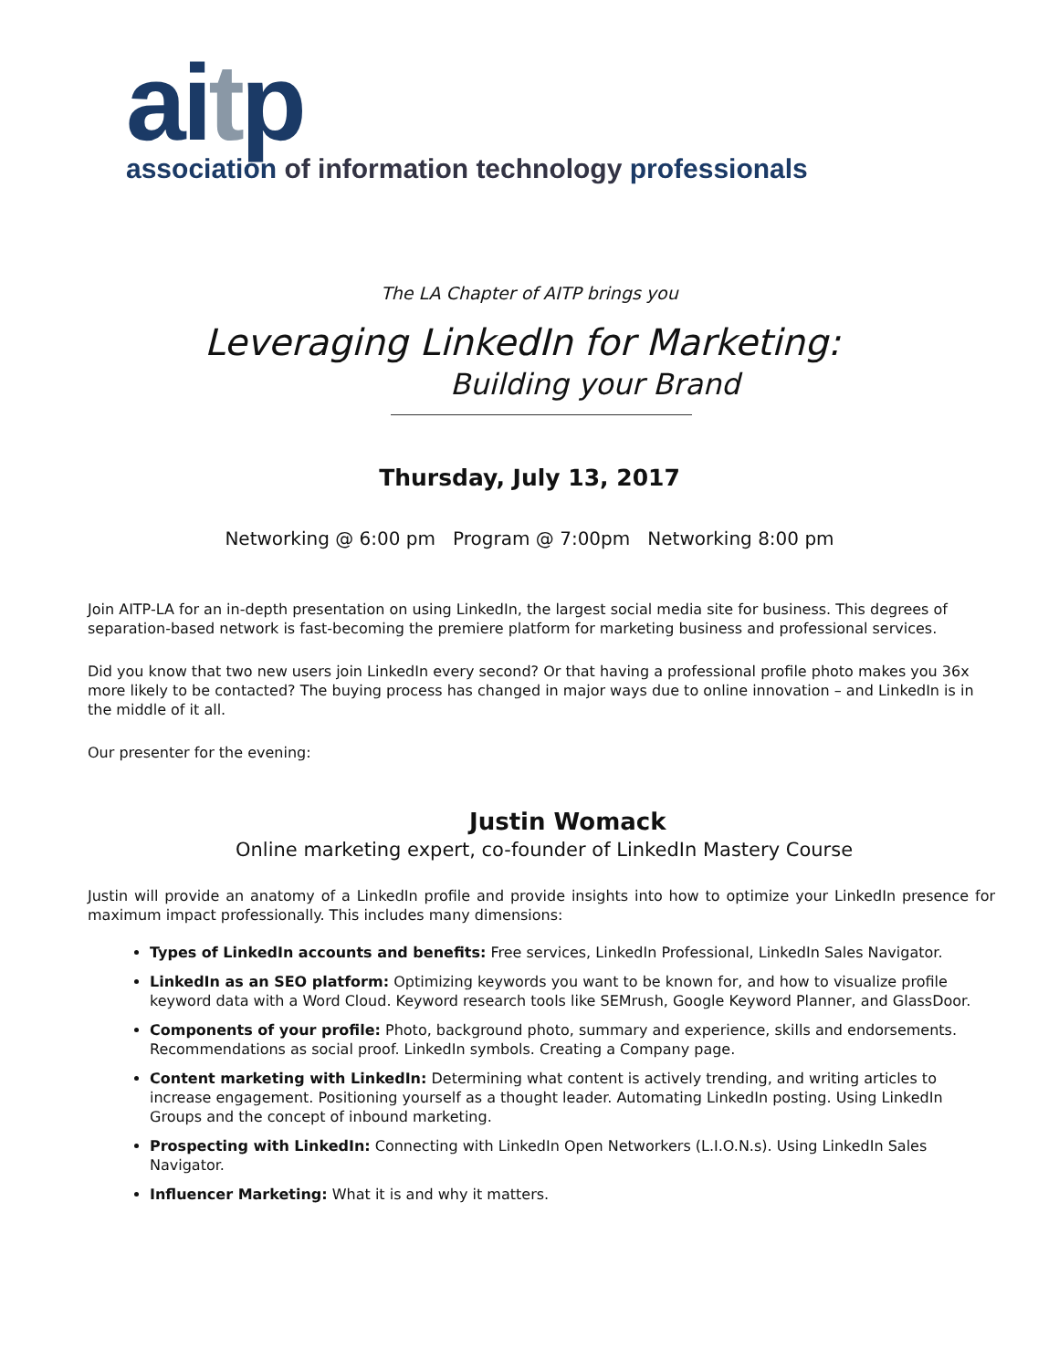aitp
association of information technology professionals
The LA Chapter of AITP brings you
Leveraging LinkedIn for Marketing:
Building your Brand
Thursday, July 13, 2017
Networking @ 6:00 pm Program @ 7:00pm Networking 8:00 pm
Join AITP-LA for an in-depth presentation on using LinkedIn, the largest social media site for business. This degrees of separation-based network is fast-becoming the premiere platform for marketing business and professional services.
Did you know that two new users join LinkedIn every second? Or that having a professional profile photo makes you 36x more likely to be contacted? The buying process has changed in major ways due to online innovation – and LinkedIn is in the middle of it all.
Our presenter for the evening:
Justin Womack
Online marketing expert, co-founder of LinkedIn Mastery Course
Justin will provide an anatomy of a LinkedIn profile and provide insights into how to optimize your LinkedIn presence for maximum impact professionally. This includes many dimensions:
Types of LinkedIn accounts and benefits: Free services, LinkedIn Professional, LinkedIn Sales Navigator.
LinkedIn as an SEO platform: Optimizing keywords you want to be known for, and how to visualize profile keyword data with a Word Cloud. Keyword research tools like SEMrush, Google Keyword Planner, and GlassDoor.
Components of your profile: Photo, background photo, summary and experience, skills and endorsements. Recommendations as social proof. LinkedIn symbols. Creating a Company page.
Content marketing with LinkedIn: Determining what content is actively trending, and writing articles to increase engagement. Positioning yourself as a thought leader. Automating LinkedIn posting. Using LinkedIn Groups and the concept of inbound marketing.
Prospecting with LinkedIn: Connecting with LinkedIn Open Networkers (L.I.O.N.s). Using LinkedIn Sales Navigator.
Influencer Marketing: What it is and why it matters.